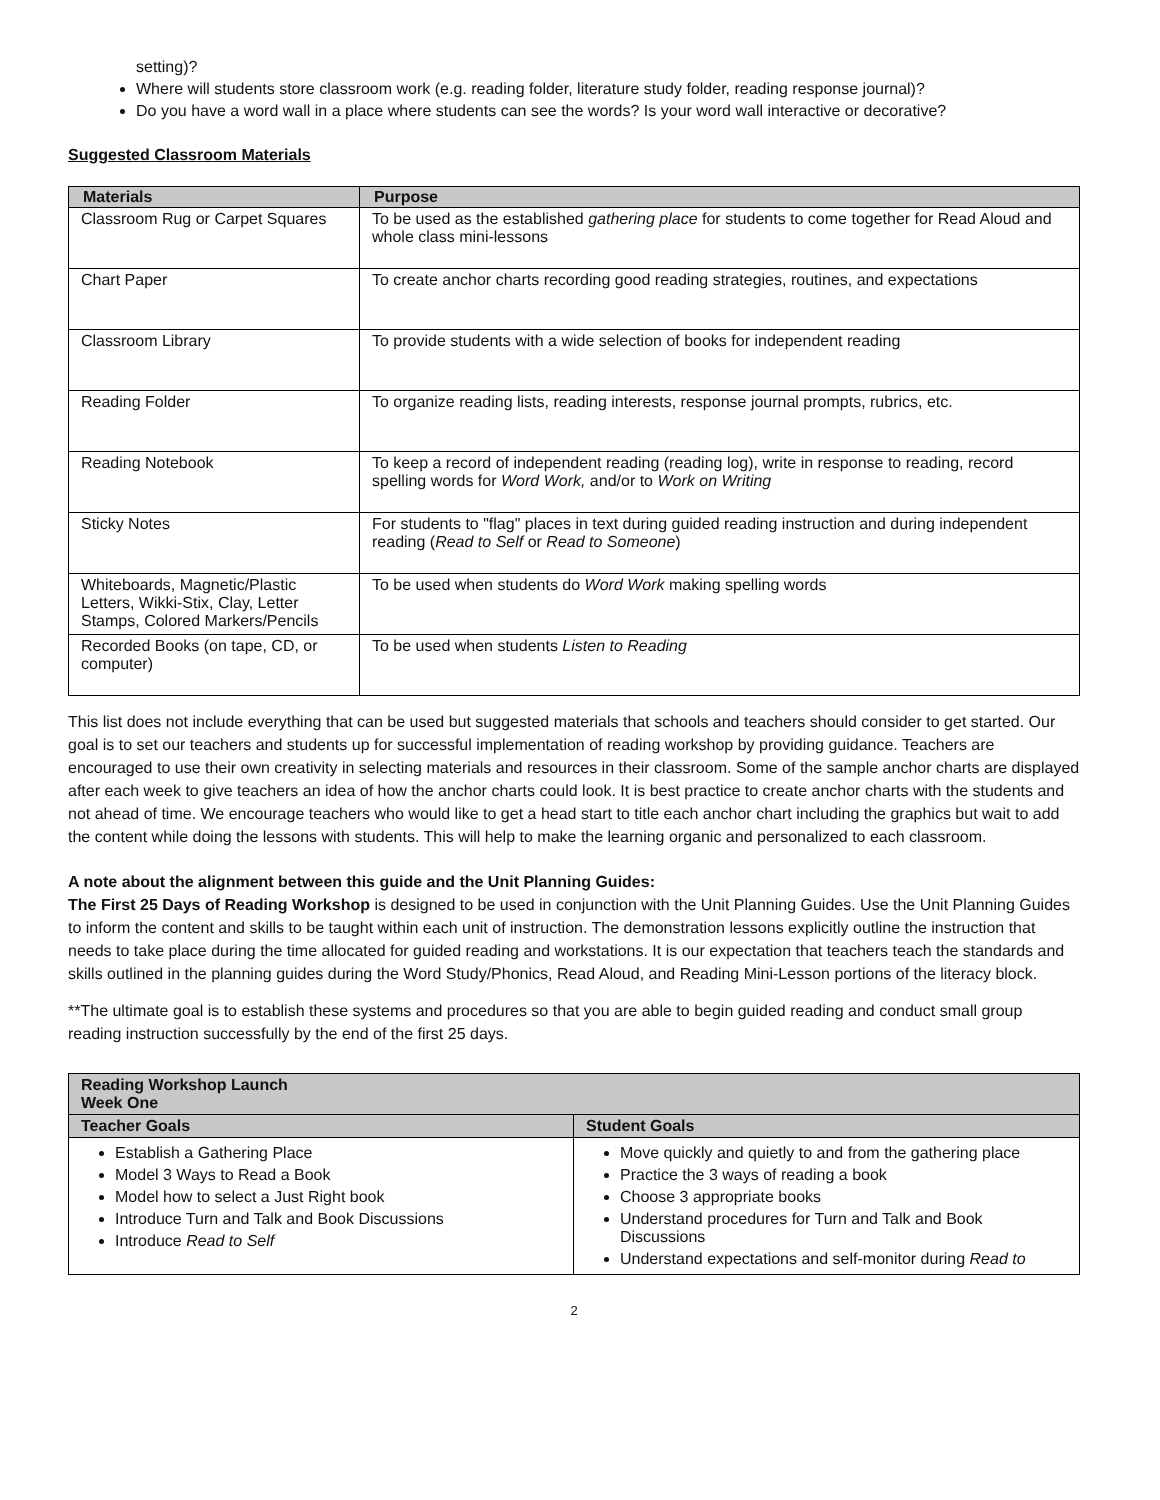setting)?
Where will students store classroom work (e.g. reading folder, literature study folder, reading response journal)?
Do you have a word wall in a place where students can see the words? Is your word wall interactive or decorative?
Suggested Classroom Materials
| Materials | Purpose |
| --- | --- |
| Classroom Rug or Carpet Squares | To be used as the established gathering place for students to come together for Read Aloud and whole class mini-lessons |
| Chart Paper | To create anchor charts recording good reading strategies, routines, and expectations |
| Classroom Library | To provide students with a wide selection of books for independent reading |
| Reading Folder | To organize reading lists, reading interests, response journal prompts, rubrics, etc. |
| Reading Notebook | To keep a record of independent reading (reading log), write in response to reading, record spelling words for Word Work, and/or to Work on Writing |
| Sticky Notes | For students to "flag" places in text during guided reading instruction and during independent reading ( Read to Self or Read to Someone ) |
| Whiteboards, Magnetic/Plastic Letters, Wikki-Stix, Clay, Letter Stamps, Colored Markers/Pencils | To be used when students do Word Work making spelling words |
| Recorded Books (on tape, CD, or computer) | To be used when students Listen to Reading |
This list does not include everything that can be used but suggested materials that schools and teachers should consider to get started. Our goal is to set our teachers and students up for successful implementation of reading workshop by providing guidance. Teachers are encouraged to use their own creativity in selecting materials and resources in their classroom. Some of the sample anchor charts are displayed after each week to give teachers an idea of how the anchor charts could look. It is best practice to create anchor charts with the students and not ahead of time. We encourage teachers who would like to get a head start to title each anchor chart including the graphics but wait to add the content while doing the lessons with students. This will help to make the learning organic and personalized to each classroom.
A note about the alignment between this guide and the Unit Planning Guides:
The First 25 Days of Reading Workshop is designed to be used in conjunction with the Unit Planning Guides. Use the Unit Planning Guides to inform the content and skills to be taught within each unit of instruction. The demonstration lessons explicitly outline the instruction that needs to take place during the time allocated for guided reading and workstations. It is our expectation that teachers teach the standards and skills outlined in the planning guides during the Word Study/Phonics, Read Aloud, and Reading Mini-Lesson portions of the literacy block.
**The ultimate goal is to establish these systems and procedures so that you are able to begin guided reading and conduct small group reading instruction successfully by the end of the first 25 days.
| Reading Workshop Launch Week One | |
| --- | --- |
| Teacher Goals | Student Goals |
| Establish a Gathering Place Model 3 Ways to Read a Book Model how to select a Just Right book Introduce Turn and Talk and Book Discussions Introduce Read to Self | Move quickly and quietly to and from the gathering place Practice the 3 ways of reading a book Choose 3 appropriate books Understand procedures for Turn and Talk and Book Discussions Understand expectations and self-monitor during Read to |
2